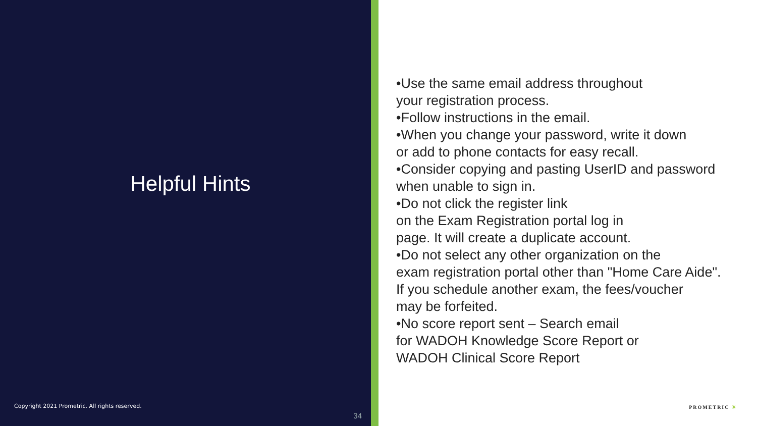Helpful Hints
Copyright 2021 Prometric. All rights reserved.
34
•Use the same email address throughout
your registration process.
•Follow instructions in the email.
•When you change your password, write it down
or add to phone contacts for easy recall.
•Consider copying and pasting UserID and password
when unable to sign in.
•Do not click the register link
on the Exam Registration portal log in
page. It will create a duplicate account.
•Do not select any other organization on the
exam registration portal other than "Home Care Aide".
If you schedule another exam, the fees/voucher
may be forfeited.
•No score report sent – Search email
for WADOH Knowledge Score Report or
WADOH Clinical Score Report
PROMETRIC ✳